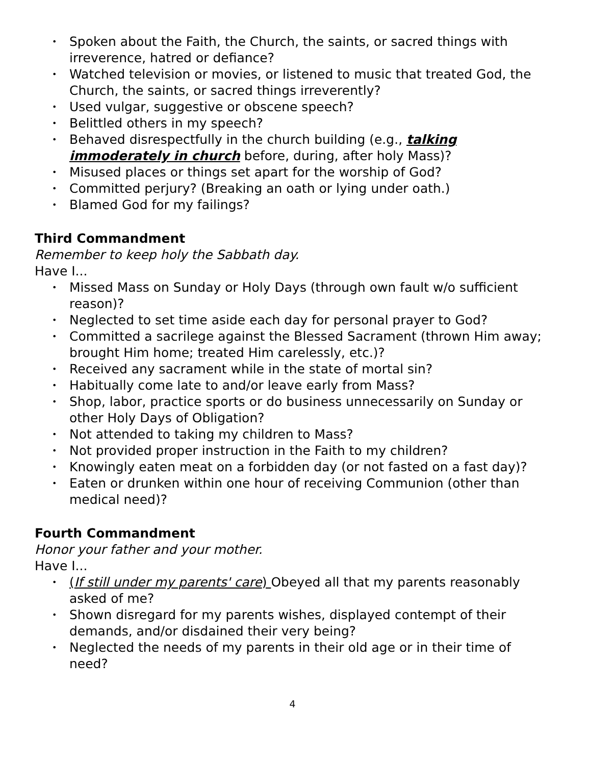• Spoken about the Faith, the Church, the saints, or sacred things with irreverence, hatred or defiance?
• Watched television or movies, or listened to music that treated God, the Church, the saints, or sacred things irreverently?
• Used vulgar, suggestive or obscene speech?
• Belittled others in my speech?
• Behaved disrespectfully in the church building (e.g., talking immoderately in church before, during, after holy Mass)?
• Misused places or things set apart for the worship of God?
• Committed perjury? (Breaking an oath or lying under oath.)
• Blamed God for my failings?
Third Commandment
Remember to keep holy the Sabbath day.
Have I...
• Missed Mass on Sunday or Holy Days (through own fault w/o sufficient reason)?
• Neglected to set time aside each day for personal prayer to God?
• Committed a sacrilege against the Blessed Sacrament (thrown Him away; brought Him home; treated Him carelessly, etc.)?
• Received any sacrament while in the state of mortal sin?
• Habitually come late to and/or leave early from Mass?
• Shop, labor, practice sports or do business unnecessarily on Sunday or other Holy Days of Obligation?
• Not attended to taking my children to Mass?
• Not provided proper instruction in the Faith to my children?
• Knowingly eaten meat on a forbidden day (or not fasted on a fast day)?
• Eaten or drunken within one hour of receiving Communion (other than medical need)?
Fourth Commandment
Honor your father and your mother.
Have I...
• (If still under my parents' care) Obeyed all that my parents reasonably asked of me?
• Shown disregard for my parents wishes, displayed contempt of their demands, and/or disdained their very being?
• Neglected the needs of my parents in their old age or in their time of need?
4